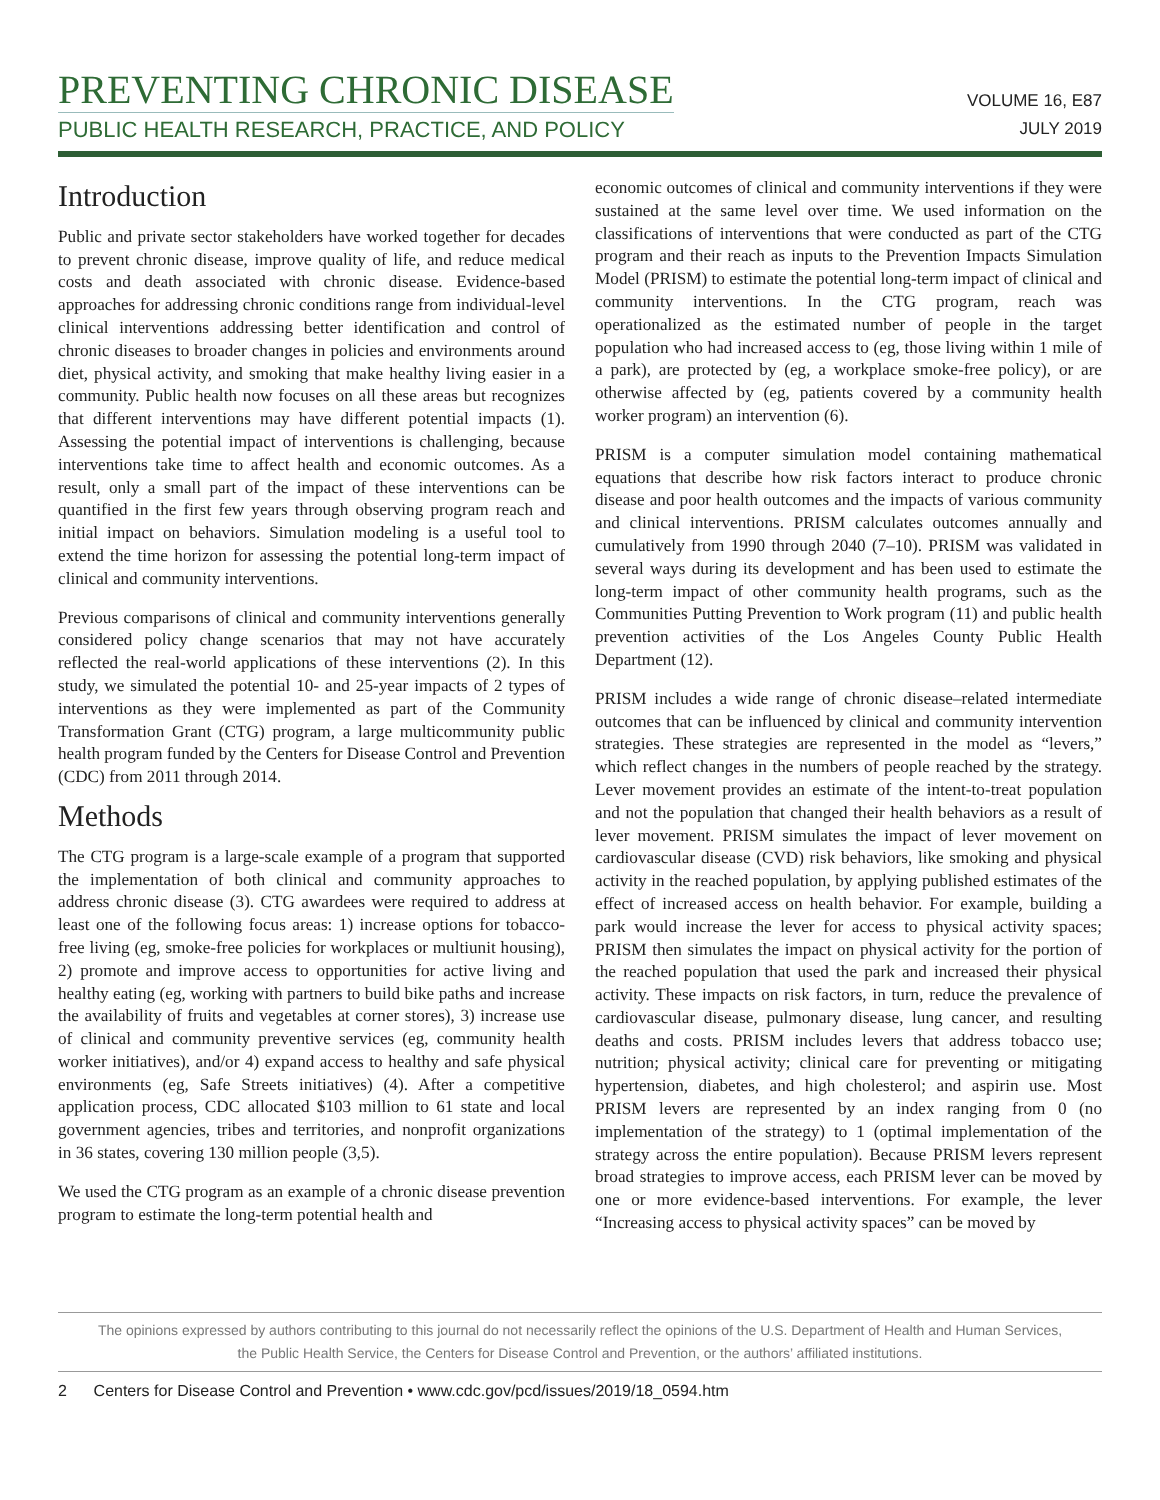PREVENTING CHRONIC DISEASE
PUBLIC HEALTH RESEARCH, PRACTICE, AND POLICY
VOLUME 16, E87
JULY 2019
Introduction
Public and private sector stakeholders have worked together for decades to prevent chronic disease, improve quality of life, and reduce medical costs and death associated with chronic disease. Evidence-based approaches for addressing chronic conditions range from individual-level clinical interventions addressing better identification and control of chronic diseases to broader changes in policies and environments around diet, physical activity, and smoking that make healthy living easier in a community. Public health now focuses on all these areas but recognizes that different interventions may have different potential impacts (1). Assessing the potential impact of interventions is challenging, because interventions take time to affect health and economic outcomes. As a result, only a small part of the impact of these interventions can be quantified in the first few years through observing program reach and initial impact on behaviors. Simulation modeling is a useful tool to extend the time horizon for assessing the potential long-term impact of clinical and community interventions.
Previous comparisons of clinical and community interventions generally considered policy change scenarios that may not have accurately reflected the real-world applications of these interventions (2). In this study, we simulated the potential 10- and 25-year impacts of 2 types of interventions as they were implemented as part of the Community Transformation Grant (CTG) program, a large multicommunity public health program funded by the Centers for Disease Control and Prevention (CDC) from 2011 through 2014.
Methods
The CTG program is a large-scale example of a program that supported the implementation of both clinical and community approaches to address chronic disease (3). CTG awardees were required to address at least one of the following focus areas: 1) increase options for tobacco-free living (eg, smoke-free policies for workplaces or multiunit housing), 2) promote and improve access to opportunities for active living and healthy eating (eg, working with partners to build bike paths and increase the availability of fruits and vegetables at corner stores), 3) increase use of clinical and community preventive services (eg, community health worker initiatives), and/or 4) expand access to healthy and safe physical environments (eg, Safe Streets initiatives) (4). After a competitive application process, CDC allocated $103 million to 61 state and local government agencies, tribes and territories, and nonprofit organizations in 36 states, covering 130 million people (3,5).
We used the CTG program as an example of a chronic disease prevention program to estimate the long-term potential health and
economic outcomes of clinical and community interventions if they were sustained at the same level over time. We used information on the classifications of interventions that were conducted as part of the CTG program and their reach as inputs to the Prevention Impacts Simulation Model (PRISM) to estimate the potential long-term impact of clinical and community interventions. In the CTG program, reach was operationalized as the estimated number of people in the target population who had increased access to (eg, those living within 1 mile of a park), are protected by (eg, a workplace smoke-free policy), or are otherwise affected by (eg, patients covered by a community health worker program) an intervention (6).
PRISM is a computer simulation model containing mathematical equations that describe how risk factors interact to produce chronic disease and poor health outcomes and the impacts of various community and clinical interventions. PRISM calculates outcomes annually and cumulatively from 1990 through 2040 (7–10). PRISM was validated in several ways during its development and has been used to estimate the long-term impact of other community health programs, such as the Communities Putting Prevention to Work program (11) and public health prevention activities of the Los Angeles County Public Health Department (12).
PRISM includes a wide range of chronic disease–related intermediate outcomes that can be influenced by clinical and community intervention strategies. These strategies are represented in the model as “levers,” which reflect changes in the numbers of people reached by the strategy. Lever movement provides an estimate of the intent-to-treat population and not the population that changed their health behaviors as a result of lever movement. PRISM simulates the impact of lever movement on cardiovascular disease (CVD) risk behaviors, like smoking and physical activity in the reached population, by applying published estimates of the effect of increased access on health behavior. For example, building a park would increase the lever for access to physical activity spaces; PRISM then simulates the impact on physical activity for the portion of the reached population that used the park and increased their physical activity. These impacts on risk factors, in turn, reduce the prevalence of cardiovascular disease, pulmonary disease, lung cancer, and resulting deaths and costs. PRISM includes levers that address tobacco use; nutrition; physical activity; clinical care for preventing or mitigating hypertension, diabetes, and high cholesterol; and aspirin use. Most PRISM levers are represented by an index ranging from 0 (no implementation of the strategy) to 1 (optimal implementation of the strategy across the entire population). Because PRISM levers represent broad strategies to improve access, each PRISM lever can be moved by one or more evidence-based interventions. For example, the lever “Increasing access to physical activity spaces” can be moved by
The opinions expressed by authors contributing to this journal do not necessarily reflect the opinions of the U.S. Department of Health and Human Services,
the Public Health Service, the Centers for Disease Control and Prevention, or the authors’ affiliated institutions.
2 Centers for Disease Control and Prevention • www.cdc.gov/pcd/issues/2019/18_0594.htm